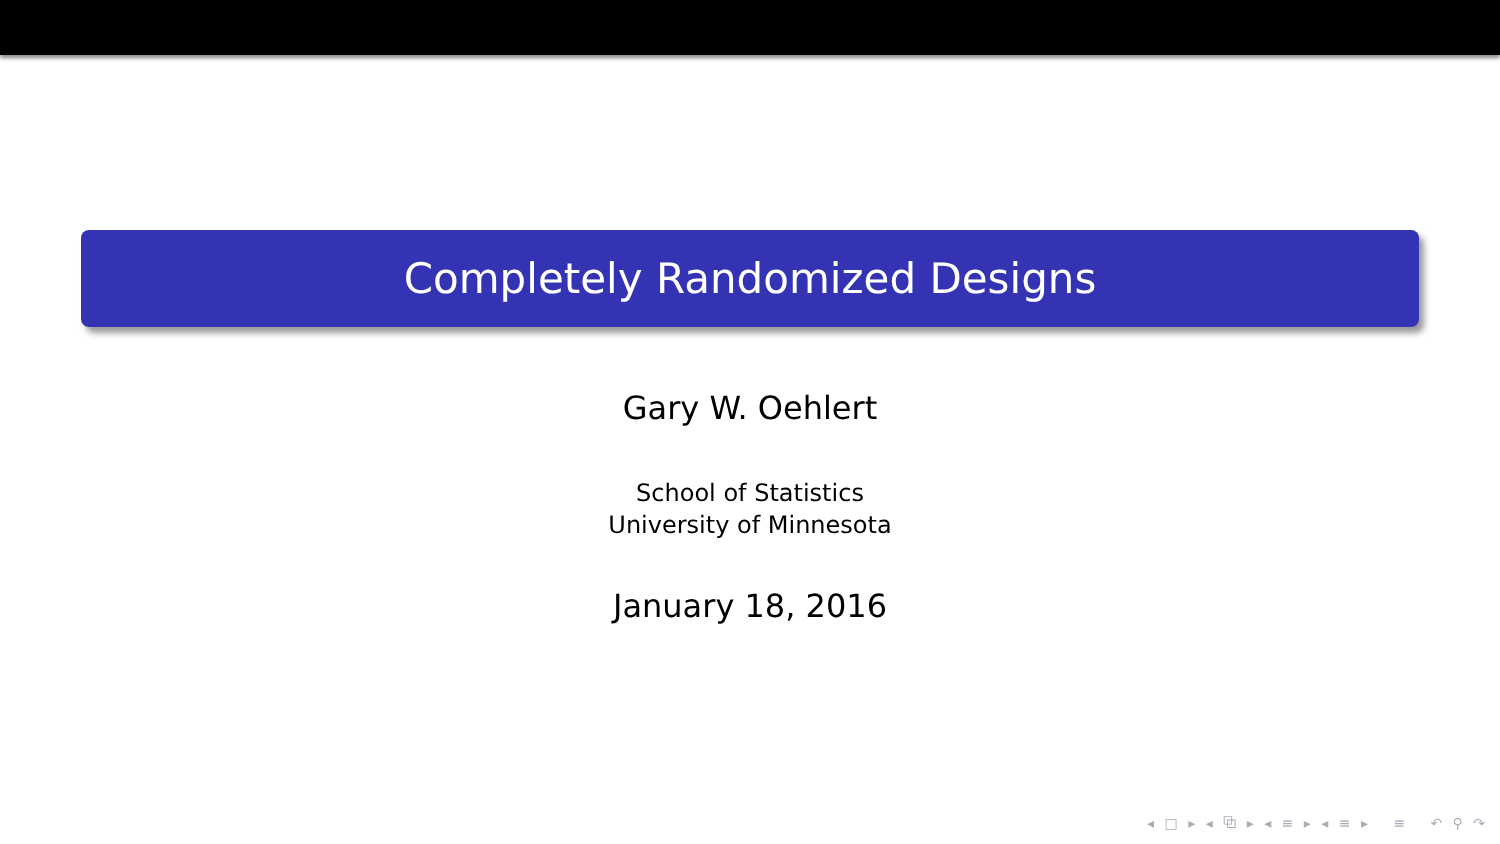Completely Randomized Designs
Gary W. Oehlert
School of Statistics
University of Minnesota
January 18, 2016
◂ □ ▸ ◂ ⧉ ▸ ◂ ≡ ▸ ◂ ≡ ▸ ≡ ↶ ⚲ ↷